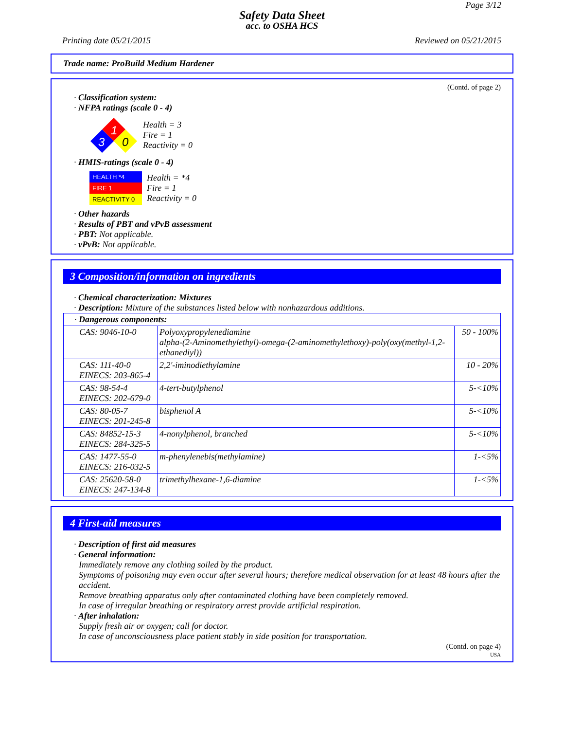Page 3/12
Safety Data Sheet
acc. to OSHA HCS
Printing date 05/21/2015 Reviewed on 05/21/2015
Trade name: ProBuild Medium Hardener
(Contd. of page 2)
· Classification system:
· NFPA ratings (scale 0 - 4)
1
3
0
Health = 3
Fire = 1
Reactivity = 0
· HMIS-ratings (scale 0 - 4)
HEALTH *4
FIRE 1
REACTIVITY 0
Health = *4
Fire = 1
Reactivity = 0
· Other hazards
· Results of PBT and vPvB assessment
· PBT: Not applicable.
· vPvB: Not applicable.
3 Composition/information on ingredients
· Chemical characterization: Mixtures
· Description: Mixture of the substances listed below with nonhazardous additions.
| · Dangerous components: | | |
| CAS: 9046-10-0 | Polyoxypropylenediamine alpha-(2-Aminomethylethyl)-omega-(2-aminomethylethoxy)-poly(oxy(methyl-1,2-ethanediyl)) | 50 - 100% |
| CAS: 111-40-0 EINECS: 203-865-4 | 2,2'-iminodiethylamine | 10 - 20% |
| CAS: 98-54-4 EINECS: 202-679-0 | 4-tert-butylphenol | 5-<10% |
| CAS: 80-05-7 EINECS: 201-245-8 | bisphenol A | 5-<10% |
| CAS: 84852-15-3 EINECS: 284-325-5 | 4-nonylphenol, branched | 5-<10% |
| CAS: 1477-55-0 EINECS: 216-032-5 | m-phenylenebis(methylamine) | 1-<5% |
| CAS: 25620-58-0 EINECS: 247-134-8 | trimethylhexane-1,6-diamine | 1-<5% |
4 First-aid measures
· Description of first aid measures
· General information:
Immediately remove any clothing soiled by the product.
Symptoms of poisoning may even occur after several hours; therefore medical observation for at least 48 hours after the accident.
Remove breathing apparatus only after contaminated clothing have been completely removed.
In case of irregular breathing or respiratory arrest provide artificial respiration.
· After inhalation:
Supply fresh air or oxygen; call for doctor.
In case of unconsciousness place patient stably in side position for transportation.
(Contd. on page 4)
USA